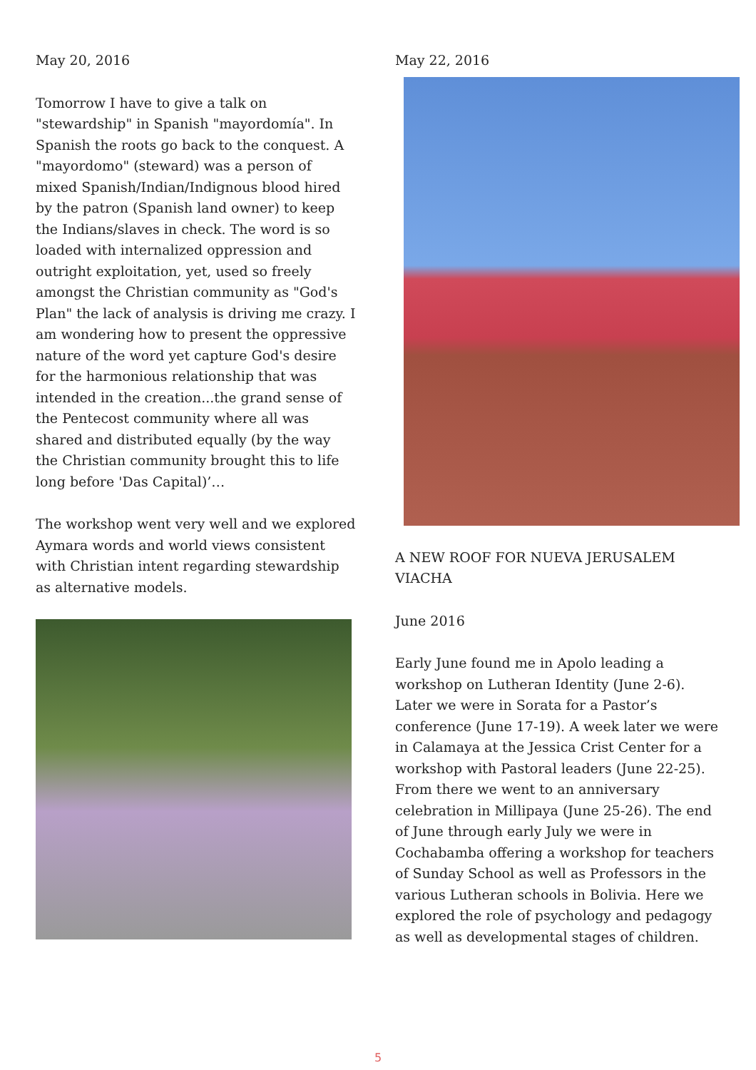May 20, 2016
Tomorrow I have to give a talk on "stewardship" in Spanish "mayordomía". In Spanish the roots go back to the conquest. A "mayordomo" (steward) was a person of mixed Spanish/Indian/Indignous blood hired by the patron (Spanish land owner) to keep the Indians/slaves in check. The word is so loaded with internalized oppression and outright exploitation, yet, used so freely amongst the Christian community as "God's Plan" the lack of analysis is driving me crazy. I am wondering how to present the oppressive nature of the word yet capture God's desire for the harmonious relationship that was intended in the creation...the grand sense of the Pentecost community where all was shared and distributed equally (by the way the Christian community brought this to life long before 'Das Capital)’…
The workshop went very well and we explored Aymara words and world views consistent with Christian intent regarding stewardship as alternative models.
May 22, 2016
A NEW ROOF FOR NUEVA JERUSALEM VIACHA
June 2016
Early June found me in Apolo leading a workshop on Lutheran Identity (June 2-6). Later we were in Sorata for a Pastor’s conference (June 17-19). A week later we were in Calamaya at the Jessica Crist Center for a workshop with Pastoral leaders (June 22-25). From there we went to an anniversary celebration in Millipaya (June 25-26). The end of June through early July we were in Cochabamba offering a workshop for teachers of Sunday School as well as Professors in the various Lutheran schools in Bolivia. Here we explored the role of psychology and pedagogy as well as developmental stages of children.
5